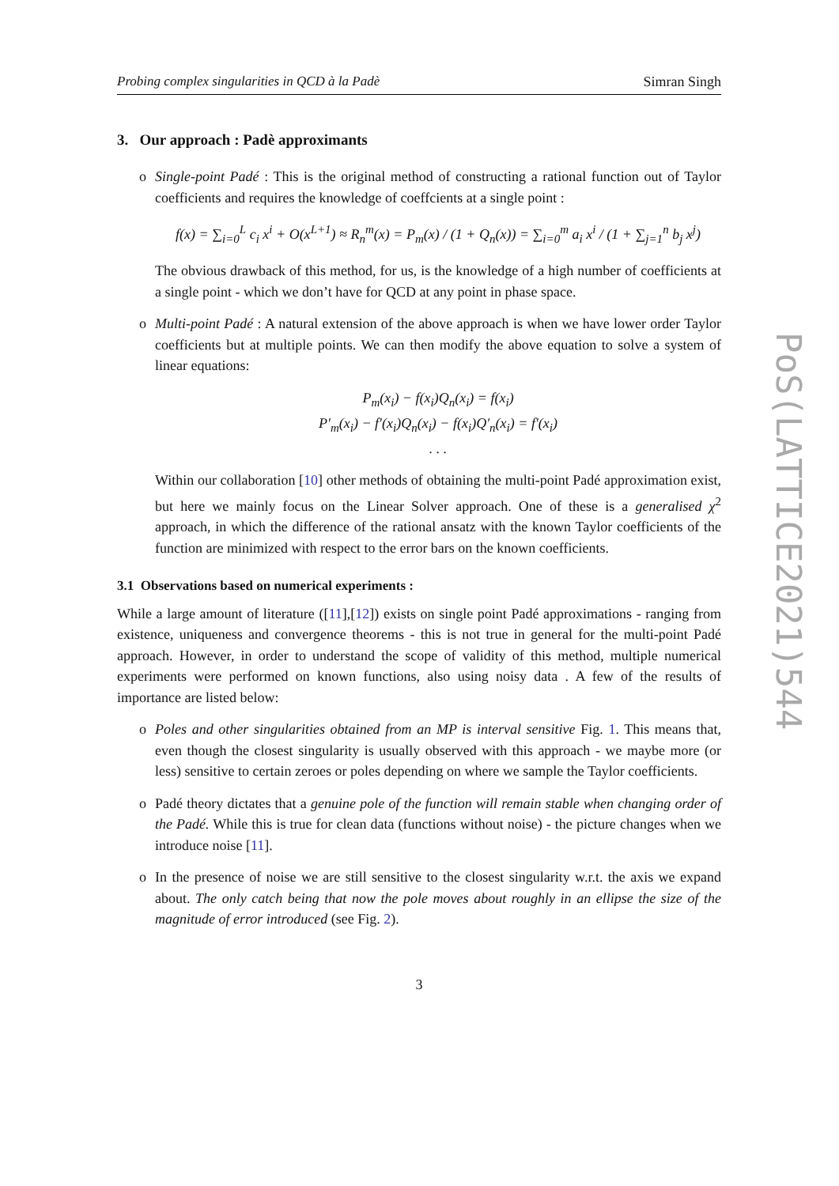Probing complex singularities in QCD à la Padè Simran Singh
3. Our approach : Padè approximants
o Single-point Padé : This is the original method of constructing a rational function out of Taylor coefficients and requires the knowledge of coeffcients at a single point :
f(x) = ∑<sub>i=0</sub><sup>L</sup> c<sub>i</sub> x<sup>i</sup> + O(x<sup>L+1</sup>) ≈ R<sub>n</sub><sup>m</sup>(x) = P<sub>m</sub>(x) / (1 + Q<sub>n</sub>(x)) = ∑<sub>i=0</sub><sup>m</sup> a<sub>i</sub> x<sup>i</sup> / (1 + ∑<sub>j=1</sub><sup>n</sup> b<sub>j</sub> x<sup>j</sup>)
The obvious drawback of this method, for us, is the knowledge of a high number of coefficients at a single point - which we don’t have for QCD at any point in phase space.
o Multi-point Padé : A natural extension of the above approach is when we have lower order Taylor coefficients but at multiple points. We can then modify the above equation to solve a system of linear equations:
P<sub>m</sub>(x<sub>i</sub>) − f(x<sub>i</sub>)Q<sub>n</sub>(x<sub>i</sub>) = f(x<sub>i</sub>)
P′<sub>m</sub>(x<sub>i</sub>) − f′(x<sub>i</sub>)Q<sub>n</sub>(x<sub>i</sub>) − f(x<sub>i</sub>)Q′<sub>n</sub>(x<sub>i</sub>) = f′(x<sub>i</sub>)
. . .
Within our collaboration [10] other methods of obtaining the multi-point Padé approximation exist, but here we mainly focus on the Linear Solver approach. One of these is a generalised χ<sup>2</sup> approach, in which the difference of the rational ansatz with the known Taylor coefficients of the function are minimized with respect to the error bars on the known coefficients.
3.1 Observations based on numerical experiments :
While a large amount of literature ([11],[12]) exists on single point Padé approximations - ranging from existence, uniqueness and convergence theorems - this is not true in general for the multi-point Padé approach. However, in order to understand the scope of validity of this method, multiple numerical experiments were performed on known functions, also using noisy data . A few of the results of importance are listed below:
o Poles and other singularities obtained from an MP is interval sensitive Fig. 1. This means that, even though the closest singularity is usually observed with this approach - we maybe more (or less) sensitive to certain zeroes or poles depending on where we sample the Taylor coefficients.
o Padé theory dictates that a genuine pole of the function will remain stable when changing order of the Padé. While this is true for clean data (functions without noise) - the picture changes when we introduce noise [11].
o In the presence of noise we are still sensitive to the closest singularity w.r.t. the axis we expand about. The only catch being that now the pole moves about roughly in an ellipse the size of the magnitude of error introduced (see Fig. 2).
3
PoS(LATTICE2021)544